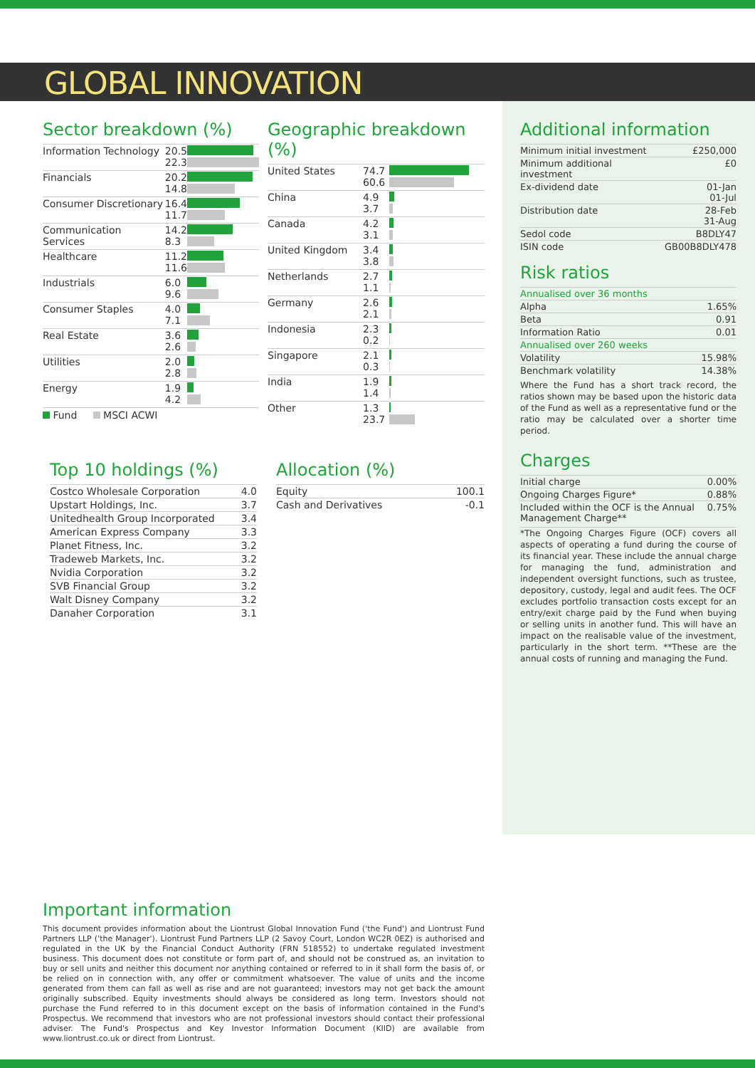GLOBAL INNOVATION
Sector breakdown (%)
| Information Technology | 20.5 22.3 | |
| Financials | 20.2 14.8 | |
| Consumer Discretionary | 16.4 11.7 | |
| Communication Services | 14.2 8.3 | |
| Healthcare | 11.2 11.6 | |
| Industrials | 6.0 9.6 | |
| Consumer Staples | 4.0 7.1 | |
| Real Estate | 3.6 2.6 | |
| Utilities | 2.0 2.8 | |
| Energy | 1.9 4.2 | |
Fund MSCI ACWI
Geographic breakdown (%)
| United States | 74.7 60.6 | |
| China | 4.9 3.7 | |
| Canada | 4.2 3.1 | |
| United Kingdom | 3.4 3.8 | |
| Netherlands | 2.7 1.1 | |
| Germany | 2.6 2.1 | |
| Indonesia | 2.3 0.2 | |
| Singapore | 2.1 0.3 | |
| India | 1.9 1.4 | |
| Other | 1.3 23.7 | |
Top 10 holdings (%)
| Costco Wholesale Corporation | 4.0 |
| Upstart Holdings, Inc. | 3.7 |
| Unitedhealth Group Incorporated | 3.4 |
| American Express Company | 3.3 |
| Planet Fitness, Inc. | 3.2 |
| Tradeweb Markets, Inc. | 3.2 |
| Nvidia Corporation | 3.2 |
| SVB Financial Group | 3.2 |
| Walt Disney Company | 3.2 |
| Danaher Corporation | 3.1 |
Allocation (%)
| Equity | 100.1 |
| Cash and Derivatives | -0.1 |
Additional information
| Minimum initial investment | £250,000 |
| Minimum additional investment | £0 |
| Ex-dividend date | 01-Jan 01-Jul |
| Distribution date | 28-Feb 31-Aug |
| Sedol code | B8DLY47 |
| ISIN code | GB00B8DLY478 |
Risk ratios
| Annualised over 36 months | |
| Alpha | 1.65% |
| Beta | 0.91 |
| Information Ratio | 0.01 |
| Annualised over 260 weeks | |
| Volatility | 15.98% |
| Benchmark volatility | 14.38% |
Where the Fund has a short track record, the ratios shown may be based upon the historic data of the Fund as well as a representative fund or the ratio may be calculated over a shorter time period.
Charges
| Initial charge | 0.00% |
| Ongoing Charges Figure* | 0.88% |
| Included within the OCF is the Annual Management Charge** | 0.75% |
*The Ongoing Charges Figure (OCF) covers all aspects of operating a fund during the course of its financial year. These include the annual charge for managing the fund, administration and independent oversight functions, such as trustee, depository, custody, legal and audit fees. The OCF excludes portfolio transaction costs except for an entry/exit charge paid by the Fund when buying or selling units in another fund. This will have an impact on the realisable value of the investment, particularly in the short term. **These are the annual costs of running and managing the Fund.
Important information
This document provides information about the Liontrust Global Innovation Fund ('the Fund') and Liontrust Fund Partners LLP ('the Manager'). Liontrust Fund Partners LLP (2 Savoy Court, London WC2R 0EZ) is authorised and regulated in the UK by the Financial Conduct Authority (FRN 518552) to undertake regulated investment business. This document does not constitute or form part of, and should not be construed as, an invitation to buy or sell units and neither this document nor anything contained or referred to in it shall form the basis of, or be relied on in connection with, any offer or commitment whatsoever. The value of units and the income generated from them can fall as well as rise and are not guaranteed; investors may not get back the amount originally subscribed. Equity investments should always be considered as long term. Investors should not purchase the Fund referred to in this document except on the basis of information contained in the Fund's Prospectus. We recommend that investors who are not professional investors should contact their professional adviser. The Fund's Prospectus and Key Investor Information Document (KIID) are available from www.liontrust.co.uk or direct from Liontrust.